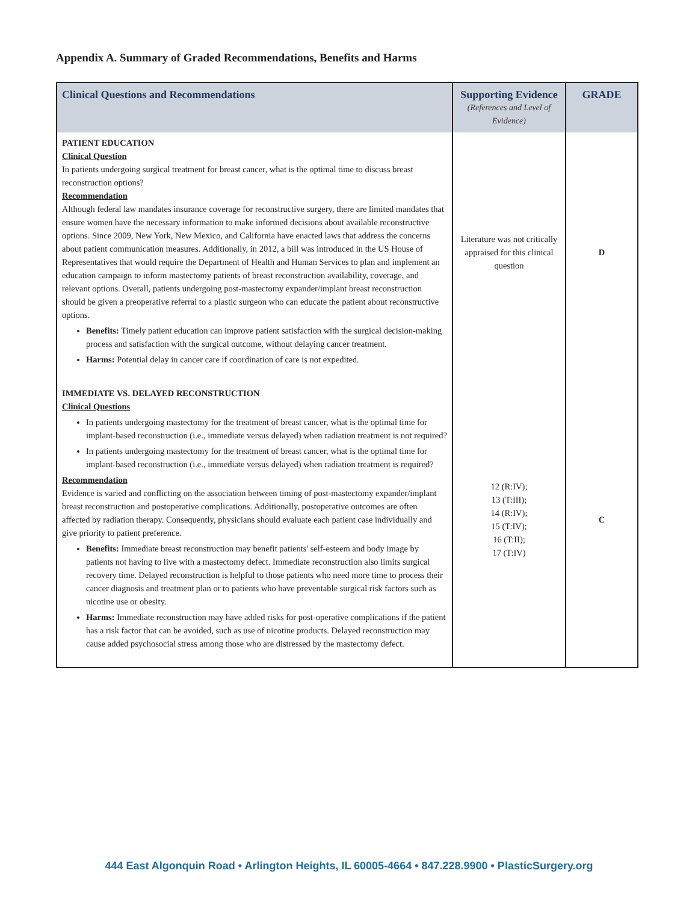Appendix A. Summary of Graded Recommendations, Benefits and Harms
| Clinical Questions and Recommendations | Supporting Evidence (References and Level of Evidence) | GRADE |
| --- | --- | --- |
| PATIENT EDUCATION Clinical Question In patients undergoing surgical treatment for breast cancer, what is the optimal time to discuss breast reconstruction options? Recommendation Although federal law mandates insurance coverage for reconstructive surgery, there are limited mandates that ensure women have the necessary information to make informed decisions about available reconstructive options. Since 2009, New York, New Mexico, and California have enacted laws that address the concerns about patient communication measures. Additionally, in 2012, a bill was introduced in the US House of Representatives that would require the Department of Health and Human Services to plan and implement an education campaign to inform mastectomy patients of breast reconstruction availability, coverage, and relevant options. Overall, patients undergoing post-mastectomy expander/implant breast reconstruction should be given a preoperative referral to a plastic surgeon who can educate the patient about reconstructive options. Benefits: Timely patient education can improve patient satisfaction with the surgical decision-making process and satisfaction with the surgical outcome, without delaying cancer treatment. Harms: Potential delay in cancer care if coordination of care is not expedited. | Literature was not critically appraised for this clinical question | D |
| IMMEDIATE VS. DELAYED RECONSTRUCTION Clinical Questions In patients undergoing mastectomy for the treatment of breast cancer, what is the optimal time for implant-based reconstruction (i.e., immediate versus delayed) when radiation treatment is not required? In patients undergoing mastectomy for the treatment of breast cancer, what is the optimal time for implant-based reconstruction (i.e., immediate versus delayed) when radiation treatment is required? Recommendation Evidence is varied and conflicting on the association between timing of post-mastectomy expander/implant breast reconstruction and postoperative complications. Additionally, postoperative outcomes are often affected by radiation therapy. Consequently, physicians should evaluate each patient case individually and give priority to patient preference. Benefits: Immediate breast reconstruction may benefit patients' self-esteem and body image by patients not having to live with a mastectomy defect. Immediate reconstruction also limits surgical recovery time. Delayed reconstruction is helpful to those patients who need more time to process their cancer diagnosis and treatment plan or to patients who have preventable surgical risk factors such as nicotine use or obesity. Harms: Immediate reconstruction may have added risks for post-operative complications if the patient has a risk factor that can be avoided, such as use of nicotine products. Delayed reconstruction may cause added psychosocial stress among those who are distressed by the mastectomy defect. | 12 (R:IV); 13 (T:III); 14 (R:IV); 15 (T:IV); 16 (T:II); 17 (T:IV) | C |
444 East Algonquin Road • Arlington Heights, IL 60005-4664 • 847.228.9900 • PlasticSurgery.org